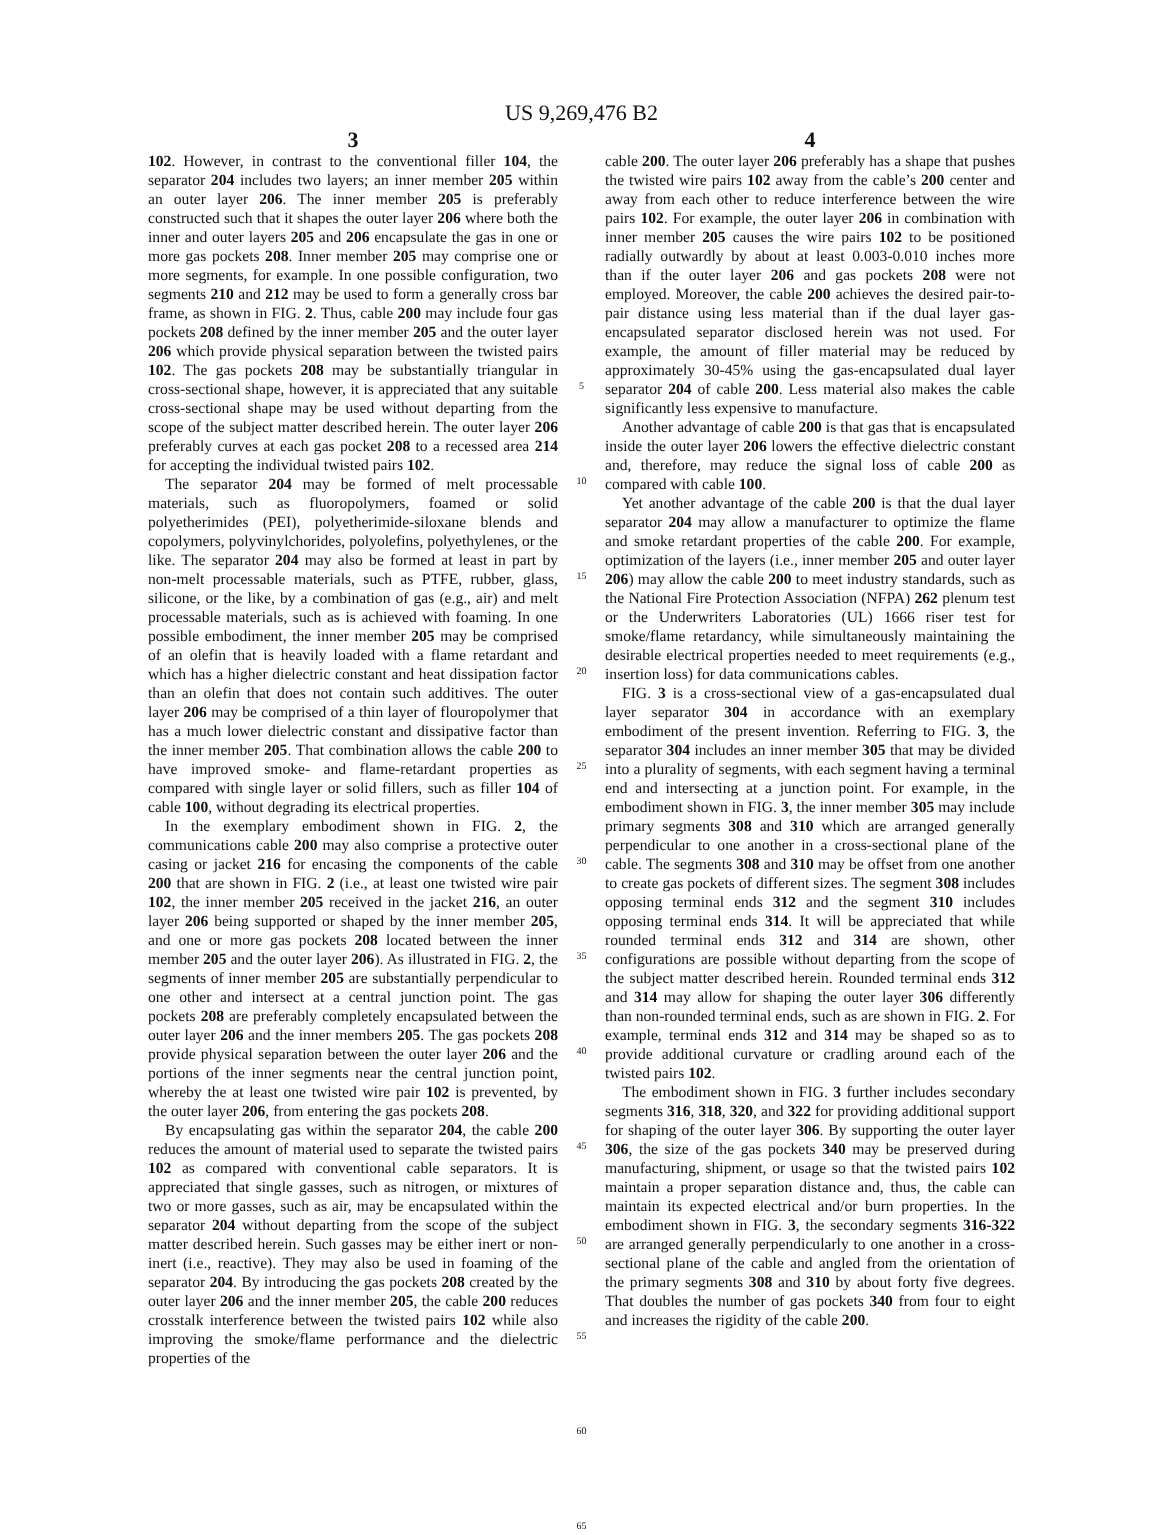US 9,269,476 B2
3
102. However, in contrast to the conventional filler 104, the separator 204 includes two layers; an inner member 205 within an outer layer 206. The inner member 205 is preferably constructed such that it shapes the outer layer 206 where both the inner and outer layers 205 and 206 encapsulate the gas in one or more gas pockets 208. Inner member 205 may comprise one or more segments, for example. In one possible configuration, two segments 210 and 212 may be used to form a generally cross bar frame, as shown in FIG. 2. Thus, cable 200 may include four gas pockets 208 defined by the inner member 205 and the outer layer 206 which provide physical separation between the twisted pairs 102. The gas pockets 208 may be substantially triangular in cross-sectional shape, however, it is appreciated that any suitable cross-sectional shape may be used without departing from the scope of the subject matter described herein. The outer layer 206 preferably curves at each gas pocket 208 to a recessed area 214 for accepting the individual twisted pairs 102.
The separator 204 may be formed of melt processable materials, such as fluoropolymers, foamed or solid polyetherimides (PEI), polyetherimide-siloxane blends and copolymers, polyvinylchorides, polyolefins, polyethylenes, or the like. The separator 204 may also be formed at least in part by non-melt processable materials, such as PTFE, rubber, glass, silicone, or the like, by a combination of gas (e.g., air) and melt processable materials, such as is achieved with foaming. In one possible embodiment, the inner member 205 may be comprised of an olefin that is heavily loaded with a flame retardant and which has a higher dielectric constant and heat dissipation factor than an olefin that does not contain such additives. The outer layer 206 may be comprised of a thin layer of flouropolymer that has a much lower dielectric constant and dissipative factor than the inner member 205. That combination allows the cable 200 to have improved smoke- and flame-retardant properties as compared with single layer or solid fillers, such as filler 104 of cable 100, without degrading its electrical properties.
In the exemplary embodiment shown in FIG. 2, the communications cable 200 may also comprise a protective outer casing or jacket 216 for encasing the components of the cable 200 that are shown in FIG. 2 (i.e., at least one twisted wire pair 102, the inner member 205 received in the jacket 216, an outer layer 206 being supported or shaped by the inner member 205, and one or more gas pockets 208 located between the inner member 205 and the outer layer 206). As illustrated in FIG. 2, the segments of inner member 205 are substantially perpendicular to one other and intersect at a central junction point. The gas pockets 208 are preferably completely encapsulated between the outer layer 206 and the inner members 205. The gas pockets 208 provide physical separation between the outer layer 206 and the portions of the inner segments near the central junction point, whereby the at least one twisted wire pair 102 is prevented, by the outer layer 206, from entering the gas pockets 208.
By encapsulating gas within the separator 204, the cable 200 reduces the amount of material used to separate the twisted pairs 102 as compared with conventional cable separators. It is appreciated that single gasses, such as nitrogen, or mixtures of two or more gasses, such as air, may be encapsulated within the separator 204 without departing from the scope of the subject matter described herein. Such gasses may be either inert or non-inert (i.e., reactive). They may also be used in foaming of the separator 204. By introducing the gas pockets 208 created by the outer layer 206 and the inner member 205, the cable 200 reduces crosstalk interference between the twisted pairs 102 while also improving the smoke/flame performance and the dielectric properties of the
5
10
15
20
25
30
35
40
45
50
55
60
65
4
cable 200. The outer layer 206 preferably has a shape that pushes the twisted wire pairs 102 away from the cable’s 200 center and away from each other to reduce interference between the wire pairs 102. For example, the outer layer 206 in combination with inner member 205 causes the wire pairs 102 to be positioned radially outwardly by about at least 0.003-0.010 inches more than if the outer layer 206 and gas pockets 208 were not employed. Moreover, the cable 200 achieves the desired pair-to-pair distance using less material than if the dual layer gas-encapsulated separator disclosed herein was not used. For example, the amount of filler material may be reduced by approximately 30-45% using the gas-encapsulated dual layer separator 204 of cable 200. Less material also makes the cable significantly less expensive to manufacture.
Another advantage of cable 200 is that gas that is encapsulated inside the outer layer 206 lowers the effective dielectric constant and, therefore, may reduce the signal loss of cable 200 as compared with cable 100.
Yet another advantage of the cable 200 is that the dual layer separator 204 may allow a manufacturer to optimize the flame and smoke retardant properties of the cable 200. For example, optimization of the layers (i.e., inner member 205 and outer layer 206) may allow the cable 200 to meet industry standards, such as the National Fire Protection Association (NFPA) 262 plenum test or the Underwriters Laboratories (UL) 1666 riser test for smoke/flame retardancy, while simultaneously maintaining the desirable electrical properties needed to meet requirements (e.g., insertion loss) for data communications cables.
FIG. 3 is a cross-sectional view of a gas-encapsulated dual layer separator 304 in accordance with an exemplary embodiment of the present invention. Referring to FIG. 3, the separator 304 includes an inner member 305 that may be divided into a plurality of segments, with each segment having a terminal end and intersecting at a junction point. For example, in the embodiment shown in FIG. 3, the inner member 305 may include primary segments 308 and 310 which are arranged generally perpendicular to one another in a cross-sectional plane of the cable. The segments 308 and 310 may be offset from one another to create gas pockets of different sizes. The segment 308 includes opposing terminal ends 312 and the segment 310 includes opposing terminal ends 314. It will be appreciated that while rounded terminal ends 312 and 314 are shown, other configurations are possible without departing from the scope of the subject matter described herein. Rounded terminal ends 312 and 314 may allow for shaping the outer layer 306 differently than non-rounded terminal ends, such as are shown in FIG. 2. For example, terminal ends 312 and 314 may be shaped so as to provide additional curvature or cradling around each of the twisted pairs 102.
The embodiment shown in FIG. 3 further includes secondary segments 316, 318, 320, and 322 for providing additional support for shaping of the outer layer 306. By supporting the outer layer 306, the size of the gas pockets 340 may be preserved during manufacturing, shipment, or usage so that the twisted pairs 102 maintain a proper separation distance and, thus, the cable can maintain its expected electrical and/or burn properties. In the embodiment shown in FIG. 3, the secondary segments 316-322 are arranged generally perpendicularly to one another in a cross-sectional plane of the cable and angled from the orientation of the primary segments 308 and 310 by about forty five degrees. That doubles the number of gas pockets 340 from four to eight and increases the rigidity of the cable 200.